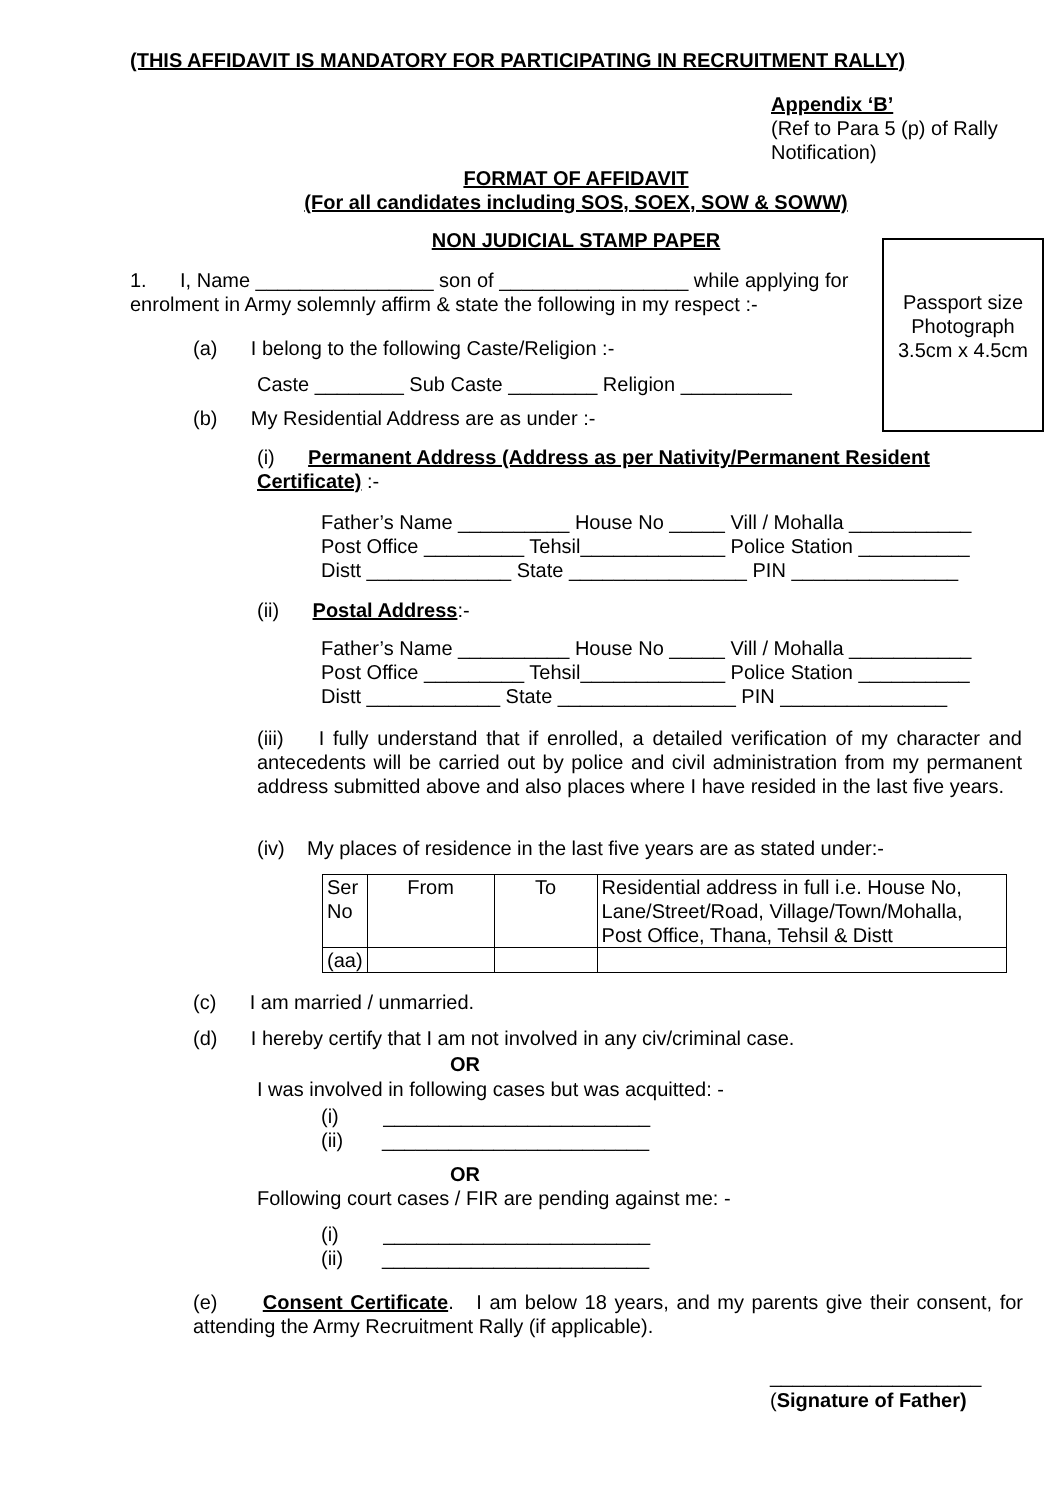(THIS AFFIDAVIT IS MANDATORY FOR PARTICIPATING IN RECRUITMENT RALLY)
Appendix ‘B’
(Ref to Para 5 (p) of Rally Notification)
FORMAT OF AFFIDAVIT
(For all candidates including SOS, SOEX, SOW & SOWW)
NON JUDICIAL STAMP PAPER
Passport size Photograph 3.5cm x 4.5cm
1. I, Name ________________ son of _________________ while applying for enrolment in Army solemnly affirm & state the following in my respect :-
(a) I belong to the following Caste/Religion :-
Caste ________ Sub Caste ________ Religion __________
(b) My Residential Address are as under :-
(i) Permanent Address (Address as per Nativity/Permanent Resident Certificate) :-
Father’s Name __________ House No _____ Vill / Mohalla ___________
Post Office _________ Tehsil_____________ Police Station __________
Distt _____________ State ________________ PIN _______________
(ii) Postal Address:-
Father’s Name __________ House No _____ Vill / Mohalla ___________
Post Office _________ Tehsil_____________ Police Station __________
Distt ____________ State ________________ PIN _______________
(iii) I fully understand that if enrolled, a detailed verification of my character and antecedents will be carried out by police and civil administration from my permanent address submitted above and also places where I have resided in the last five years.
(iv) My places of residence in the last five years are as stated under:-
| Ser No | From | To | Residential address in full i.e. House No, Lane/Street/Road, Village/Town/Mohalla, Post Office, Thana, Tehsil & Distt |
| (aa) | | | |
(c) I am married / unmarried.
(d) I hereby certify that I am not involved in any civ/criminal case.
OR
I was involved in following cases but was acquitted: -
(i) ________________________
(ii) ________________________
OR
Following court cases / FIR are pending against me: -
(i) ________________________
(ii) ________________________
(e) Consent Certificate. I am below 18 years, and my parents give their consent, for attending the Army Recruitment Rally (if applicable).
___________________
(Signature of Father)